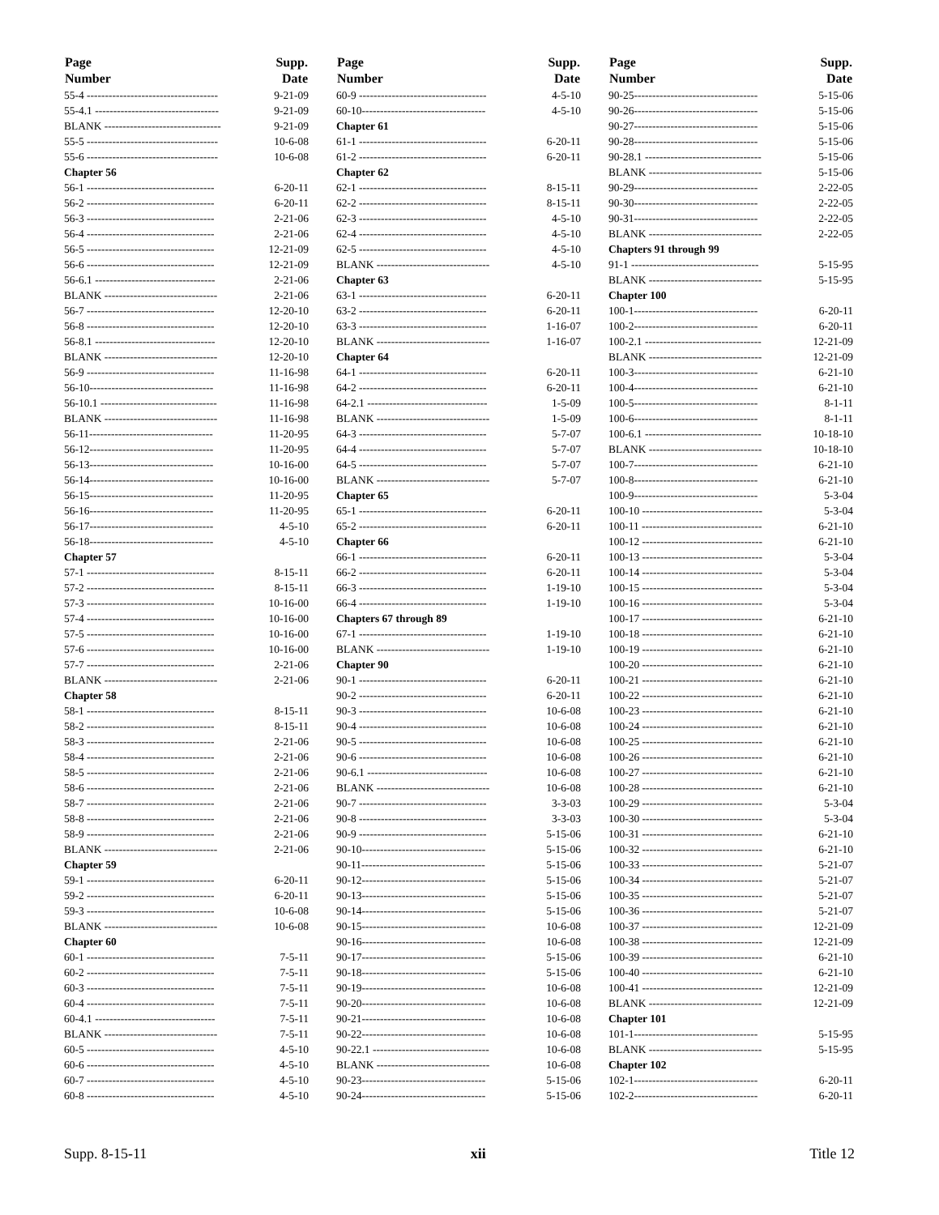| Page Number | Supp. Date |
| --- | --- |
| 55-4 ------------------------------------ | 9-21-09 |
| 55-4.1 ---------------------------------- | 9-21-09 |
| BLANK -------------------------------- | 9-21-09 |
| 55-5 ------------------------------------ | 10-6-08 |
| 55-6 ------------------------------------ | 10-6-08 |
| Chapter 56 | |
| 56-1 ----------------------------------- | 6-20-11 |
| 56-2 ----------------------------------- | 6-20-11 |
| 56-3 ----------------------------------- | 2-21-06 |
| 56-4 ----------------------------------- | 2-21-06 |
| 56-5 ----------------------------------- | 12-21-09 |
| 56-6 ----------------------------------- | 12-21-09 |
| 56-6.1 --------------------------------- | 2-21-06 |
| BLANK ------------------------------- | 2-21-06 |
| 56-7 ----------------------------------- | 12-20-10 |
| 56-8 ----------------------------------- | 12-20-10 |
| 56-8.1 --------------------------------- | 12-20-10 |
| BLANK ------------------------------- | 12-20-10 |
| 56-9 ----------------------------------- | 11-16-98 |
| 56-10---------------------------------- | 11-16-98 |
| 56-10.1 -------------------------------- | 11-16-98 |
| BLANK ------------------------------- | 11-16-98 |
| 56-11---------------------------------- | 11-20-95 |
| 56-12---------------------------------- | 11-20-95 |
| 56-13---------------------------------- | 10-16-00 |
| 56-14---------------------------------- | 10-16-00 |
| 56-15---------------------------------- | 11-20-95 |
| 56-16---------------------------------- | 11-20-95 |
| 56-17---------------------------------- | 4-5-10 |
| 56-18---------------------------------- | 4-5-10 |
| Chapter 57 | |
| 57-1 ----------------------------------- | 8-15-11 |
| 57-2 ----------------------------------- | 8-15-11 |
| 57-3 ----------------------------------- | 10-16-00 |
| 57-4 ----------------------------------- | 10-16-00 |
| 57-5 ----------------------------------- | 10-16-00 |
| 57-6 ----------------------------------- | 10-16-00 |
| 57-7 ----------------------------------- | 2-21-06 |
| BLANK ------------------------------- | 2-21-06 |
| Chapter 58 | |
| 58-1 ----------------------------------- | 8-15-11 |
| 58-2 ----------------------------------- | 8-15-11 |
| 58-3 ----------------------------------- | 2-21-06 |
| 58-4 ----------------------------------- | 2-21-06 |
| 58-5 ----------------------------------- | 2-21-06 |
| 58-6 ----------------------------------- | 2-21-06 |
| 58-7 ----------------------------------- | 2-21-06 |
| 58-8 ----------------------------------- | 2-21-06 |
| 58-9 ----------------------------------- | 2-21-06 |
| BLANK ------------------------------- | 2-21-06 |
| Chapter 59 | |
| 59-1 ----------------------------------- | 6-20-11 |
| 59-2 ----------------------------------- | 6-20-11 |
| 59-3 ----------------------------------- | 10-6-08 |
| BLANK ------------------------------- | 10-6-08 |
| Chapter 60 | |
| 60-1 ----------------------------------- | 7-5-11 |
| 60-2 ----------------------------------- | 7-5-11 |
| 60-3 ----------------------------------- | 7-5-11 |
| 60-4 ----------------------------------- | 7-5-11 |
| 60-4.1 --------------------------------- | 7-5-11 |
| BLANK ------------------------------- | 7-5-11 |
| 60-5 ----------------------------------- | 4-5-10 |
| 60-6 ----------------------------------- | 4-5-10 |
| 60-7 ----------------------------------- | 4-5-10 |
| 60-8 ----------------------------------- | 4-5-10 |
| Page Number | Supp. Date |
| --- | --- |
| 60-9 ----------------------------------- | 4-5-10 |
| 60-10---------------------------------- | 4-5-10 |
| Chapter 61 | |
| 61-1 ----------------------------------- | 6-20-11 |
| 61-2 ----------------------------------- | 6-20-11 |
| Chapter 62 | |
| 62-1 ----------------------------------- | 8-15-11 |
| 62-2 ----------------------------------- | 8-15-11 |
| 62-3 ----------------------------------- | 4-5-10 |
| 62-4 ----------------------------------- | 4-5-10 |
| 62-5 ----------------------------------- | 4-5-10 |
| BLANK ------------------------------- | 4-5-10 |
| Chapter 63 | |
| 63-1 ----------------------------------- | 6-20-11 |
| 63-2 ----------------------------------- | 6-20-11 |
| 63-3 ----------------------------------- | 1-16-07 |
| BLANK ------------------------------- | 1-16-07 |
| Chapter 64 | |
| 64-1 ----------------------------------- | 6-20-11 |
| 64-2 ----------------------------------- | 6-20-11 |
| 64-2.1 --------------------------------- | 1-5-09 |
| BLANK ------------------------------- | 1-5-09 |
| 64-3 ----------------------------------- | 5-7-07 |
| 64-4 ----------------------------------- | 5-7-07 |
| 64-5 ----------------------------------- | 5-7-07 |
| BLANK ------------------------------- | 5-7-07 |
| Chapter 65 | |
| 65-1 ----------------------------------- | 6-20-11 |
| 65-2 ----------------------------------- | 6-20-11 |
| Chapter 66 | |
| 66-1 ----------------------------------- | 6-20-11 |
| 66-2 ----------------------------------- | 6-20-11 |
| 66-3 ----------------------------------- | 1-19-10 |
| 66-4 ----------------------------------- | 1-19-10 |
| Chapters 67 through 89 | |
| 67-1 ----------------------------------- | 1-19-10 |
| BLANK ------------------------------- | 1-19-10 |
| Chapter 90 | |
| 90-1 ----------------------------------- | 6-20-11 |
| 90-2 ----------------------------------- | 6-20-11 |
| 90-3 ----------------------------------- | 10-6-08 |
| 90-4 ----------------------------------- | 10-6-08 |
| 90-5 ----------------------------------- | 10-6-08 |
| 90-6 ----------------------------------- | 10-6-08 |
| 90-6.1 --------------------------------- | 10-6-08 |
| BLANK ------------------------------- | 10-6-08 |
| 90-7 ----------------------------------- | 3-3-03 |
| 90-8 ----------------------------------- | 3-3-03 |
| 90-9 ----------------------------------- | 5-15-06 |
| 90-10---------------------------------- | 5-15-06 |
| 90-11---------------------------------- | 5-15-06 |
| 90-12---------------------------------- | 5-15-06 |
| 90-13---------------------------------- | 5-15-06 |
| 90-14---------------------------------- | 5-15-06 |
| 90-15---------------------------------- | 10-6-08 |
| 90-16---------------------------------- | 10-6-08 |
| 90-17---------------------------------- | 5-15-06 |
| 90-18---------------------------------- | 5-15-06 |
| 90-19---------------------------------- | 10-6-08 |
| 90-20---------------------------------- | 10-6-08 |
| 90-21---------------------------------- | 10-6-08 |
| 90-22---------------------------------- | 10-6-08 |
| 90-22.1 -------------------------------- | 10-6-08 |
| BLANK ------------------------------- | 10-6-08 |
| 90-23---------------------------------- | 5-15-06 |
| 90-24---------------------------------- | 5-15-06 |
| Page Number | Supp. Date |
| --- | --- |
| 90-25---------------------------------- | 5-15-06 |
| 90-26---------------------------------- | 5-15-06 |
| 90-27---------------------------------- | 5-15-06 |
| 90-28---------------------------------- | 5-15-06 |
| 90-28.1 -------------------------------- | 5-15-06 |
| BLANK ------------------------------- | 5-15-06 |
| 90-29---------------------------------- | 2-22-05 |
| 90-30---------------------------------- | 2-22-05 |
| 90-31---------------------------------- | 2-22-05 |
| BLANK ------------------------------- | 2-22-05 |
| Chapters 91 through 99 | |
| 91-1 ----------------------------------- | 5-15-95 |
| BLANK ------------------------------- | 5-15-95 |
| Chapter 100 | |
| 100-1---------------------------------- | 6-20-11 |
| 100-2---------------------------------- | 6-20-11 |
| 100-2.1 -------------------------------- | 12-21-09 |
| BLANK ------------------------------- | 12-21-09 |
| 100-3---------------------------------- | 6-21-10 |
| 100-4---------------------------------- | 6-21-10 |
| 100-5---------------------------------- | 8-1-11 |
| 100-6---------------------------------- | 8-1-11 |
| 100-6.1 -------------------------------- | 10-18-10 |
| BLANK ------------------------------- | 10-18-10 |
| 100-7---------------------------------- | 6-21-10 |
| 100-8---------------------------------- | 6-21-10 |
| 100-9---------------------------------- | 5-3-04 |
| 100-10 --------------------------------- | 5-3-04 |
| 100-11 --------------------------------- | 6-21-10 |
| 100-12 --------------------------------- | 6-21-10 |
| 100-13 --------------------------------- | 5-3-04 |
| 100-14 --------------------------------- | 5-3-04 |
| 100-15 --------------------------------- | 5-3-04 |
| 100-16 --------------------------------- | 5-3-04 |
| 100-17 --------------------------------- | 6-21-10 |
| 100-18 --------------------------------- | 6-21-10 |
| 100-19 --------------------------------- | 6-21-10 |
| 100-20 --------------------------------- | 6-21-10 |
| 100-21 --------------------------------- | 6-21-10 |
| 100-22 --------------------------------- | 6-21-10 |
| 100-23 --------------------------------- | 6-21-10 |
| 100-24 --------------------------------- | 6-21-10 |
| 100-25 --------------------------------- | 6-21-10 |
| 100-26 --------------------------------- | 6-21-10 |
| 100-27 --------------------------------- | 6-21-10 |
| 100-28 --------------------------------- | 6-21-10 |
| 100-29 --------------------------------- | 5-3-04 |
| 100-30 --------------------------------- | 5-3-04 |
| 100-31 --------------------------------- | 6-21-10 |
| 100-32 --------------------------------- | 6-21-10 |
| 100-33 --------------------------------- | 5-21-07 |
| 100-34 --------------------------------- | 5-21-07 |
| 100-35 --------------------------------- | 5-21-07 |
| 100-36 --------------------------------- | 5-21-07 |
| 100-37 --------------------------------- | 12-21-09 |
| 100-38 --------------------------------- | 12-21-09 |
| 100-39 --------------------------------- | 6-21-10 |
| 100-40 --------------------------------- | 6-21-10 |
| 100-41 --------------------------------- | 12-21-09 |
| BLANK ------------------------------- | 12-21-09 |
| Chapter 101 | |
| 101-1---------------------------------- | 5-15-95 |
| BLANK ------------------------------- | 5-15-95 |
| Chapter 102 | |
| 102-1---------------------------------- | 6-20-11 |
| 102-2---------------------------------- | 6-20-11 |
Supp. 8-15-11 xii Title 12